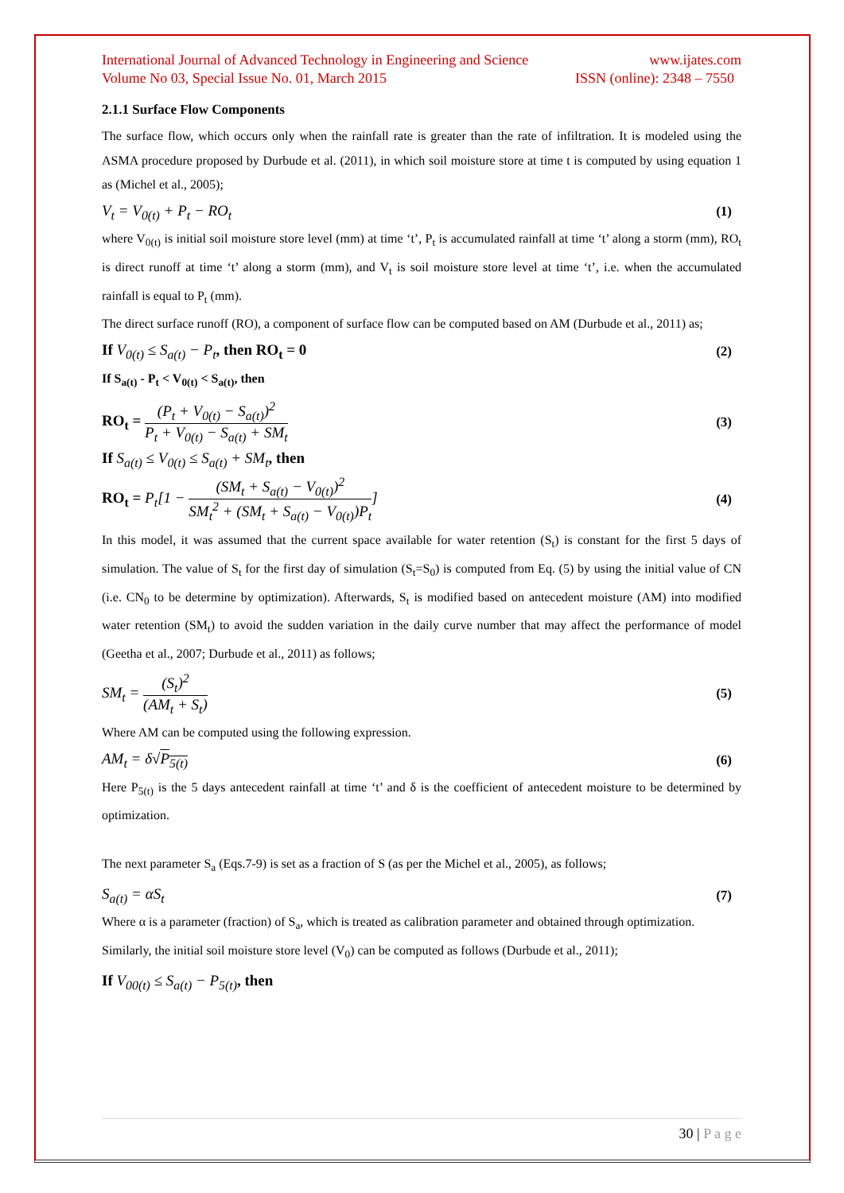International Journal of Advanced Technology in Engineering and Science www.ijates.com
Volume No 03, Special Issue No. 01, March 2015 ISSN (online): 2348 – 7550
2.1.1 Surface Flow Components
The surface flow, which occurs only when the rainfall rate is greater than the rate of infiltration. It is modeled using the ASMA procedure proposed by Durbude et al. (2011), in which soil moisture store at time t is computed by using equation 1 as (Michel et al., 2005);
V<sub>t</sub> = V<sub>0(t)</sub> + P<sub>t</sub> − RO<sub>t</sub> (1)
where V<sub>0(t)</sub> is initial soil moisture store level (mm) at time ‘t’, P<sub>t</sub> is accumulated rainfall at time ‘t’ along a storm (mm), RO<sub>t</sub> is direct runoff at time ‘t’ along a storm (mm), and V<sub>t</sub> is soil moisture store level at time ‘t’, i.e. when the accumulated rainfall is equal to P<sub>t</sub> (mm).
The direct surface runoff (RO), a component of surface flow can be computed based on AM (Durbude et al., 2011) as;
If V<sub>0(t)</sub> ≤ S<sub>a(t)</sub> − P<sub>t</sub>, then RO<sub>t</sub> = 0 (2)
If S<sub>a(t)</sub> - P<sub>t</sub> < V<sub>0(t)</sub> < S<sub>a(t)</sub>, then
RO<sub>t</sub> = (P<sub>t</sub> + V<sub>0(t)</sub> − S<sub>a(t)</sub>)<sup>2</sup> P<sub>t</sub> + V<sub>0(t)</sub> − S<sub>a(t)</sub> + SM<sub>t</sub> (3)
If S<sub>a(t)</sub> ≤ V<sub>0(t)</sub> ≤ S<sub>a(t)</sub> + SM<sub>t</sub>, then
RO<sub>t</sub> = P<sub>t</sub>[1 − (SM<sub>t</sub> + S<sub>a(t)</sub> − V<sub>0(t)</sub>)<sup>2</sup> SM<sub>t</sub><sup>2</sup> + (SM<sub>t</sub> + S<sub>a(t)</sub> − V<sub>0(t)</sub>)P<sub>t</sub>] (4)
In this model, it was assumed that the current space available for water retention (S<sub>t</sub>) is constant for the first 5 days of simulation. The value of S<sub>t</sub> for the first day of simulation (S<sub>t</sub>=S<sub>0</sub>) is computed from Eq. (5) by using the initial value of CN (i.e. CN<sub>0</sub> to be determine by optimization). Afterwards, S<sub>t</sub> is modified based on antecedent moisture (AM) into modified water retention (SM<sub>t</sub>) to avoid the sudden variation in the daily curve number that may affect the performance of model (Geetha et al., 2007; Durbude et al., 2011) as follows;
SM<sub>t</sub> = (S<sub>t</sub>)<sup>2</sup> (AM<sub>t</sub> + S<sub>t</sub>) (5)
Where AM can be computed using the following expression.
AM<sub>t</sub> = δ√P<sub>5(t)</sub> (6)
Here P<sub>5(t)</sub> is the 5 days antecedent rainfall at time ‘t’ and δ is the coefficient of antecedent moisture to be determined by optimization.
The next parameter S<sub>a</sub> (Eqs.7-9) is set as a fraction of S (as per the Michel et al., 2005), as follows;
S<sub>a(t)</sub> = αS<sub>t</sub> (7)
Where α is a parameter (fraction) of S<sub>a</sub>, which is treated as calibration parameter and obtained through optimization.
Similarly, the initial soil moisture store level (V<sub>0</sub>) can be computed as follows (Durbude et al., 2011);
If V<sub>00(t)</sub> ≤ S<sub>a(t)</sub> − P<sub>5(t)</sub>, then
30 | P a g e